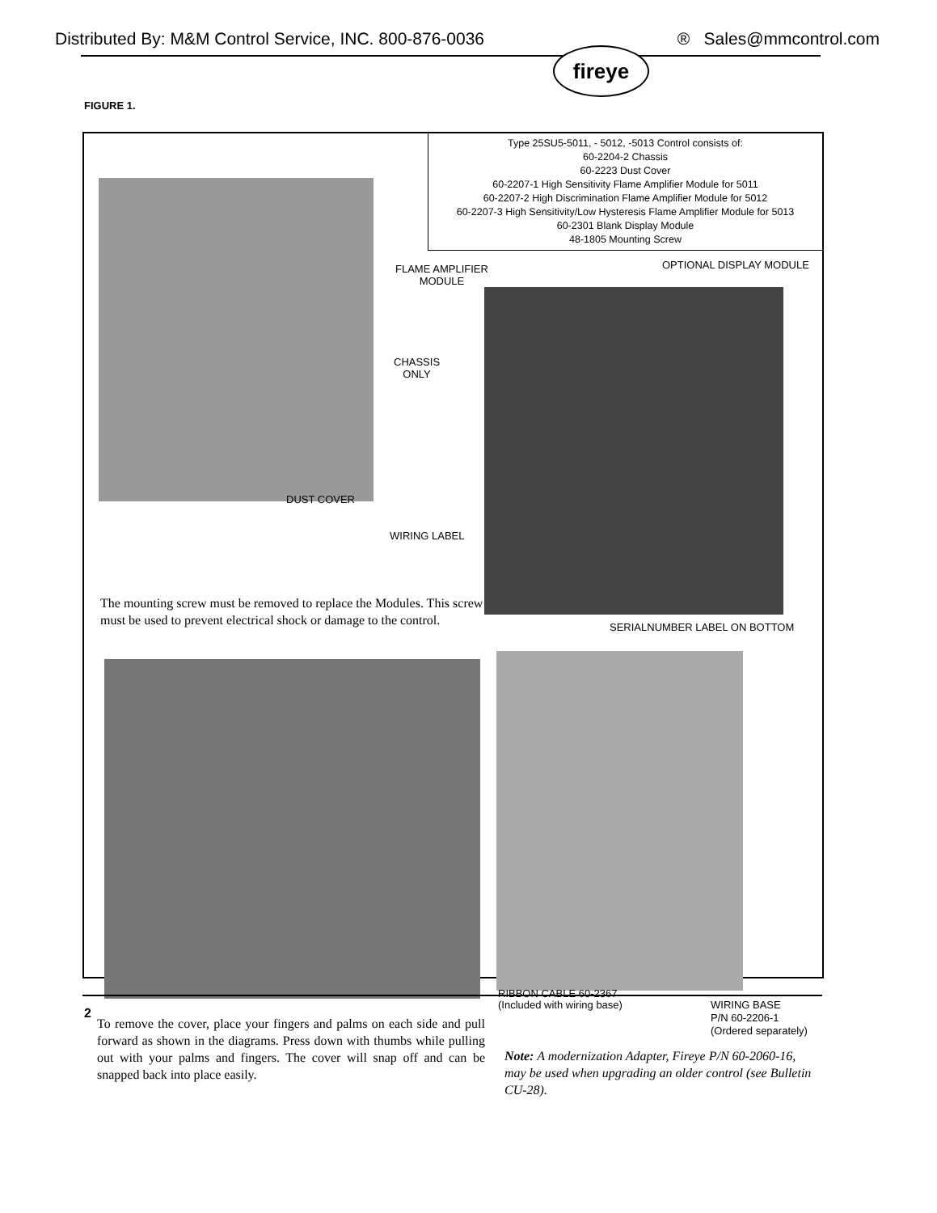Distributed By: M&M Control Service, INC. 800-876-0036 ® Sales@mmcontrol.com
fireye
FIGURE 1.
Type 25SU5-5011, - 5012, -5013 Control consists of:
60-2204-2 Chassis
60-2223 Dust Cover
60-2207-1 High Sensitivity Flame Amplifier Module for 5011
60-2207-2 High Discrimination Flame Amplifier Module for 5012
60-2207-3 High Sensitivity/Low Hysteresis Flame Amplifier Module for 5013
60-2301 Blank Display Module
48-1805 Mounting Screw
FLAME AMPLIFIER
MODULE
OPTIONAL DISPLAY MODULE
CHASSIS
ONLY
DUST COVER
WIRING LABEL
The mounting screw must be removed to replace the Modules. This screw must be used to prevent electrical shock or damage to the control.
SERIALNUMBER LABEL ON BOTTOM
RIBBON CABLE 60-2367
(Included with wiring base)
WIRING BASE
P/N 60-2206-1
(Ordered separately)
To remove the cover, place your fingers and palms on each side and pull forward as shown in the diagrams. Press down with thumbs while pulling out with your palms and fingers. The cover will snap off and can be snapped back into place easily.
Note: A modernization Adapter, Fireye P/N 60-2060-16, may be used when upgrading an older control (see Bulletin CU-28).
2